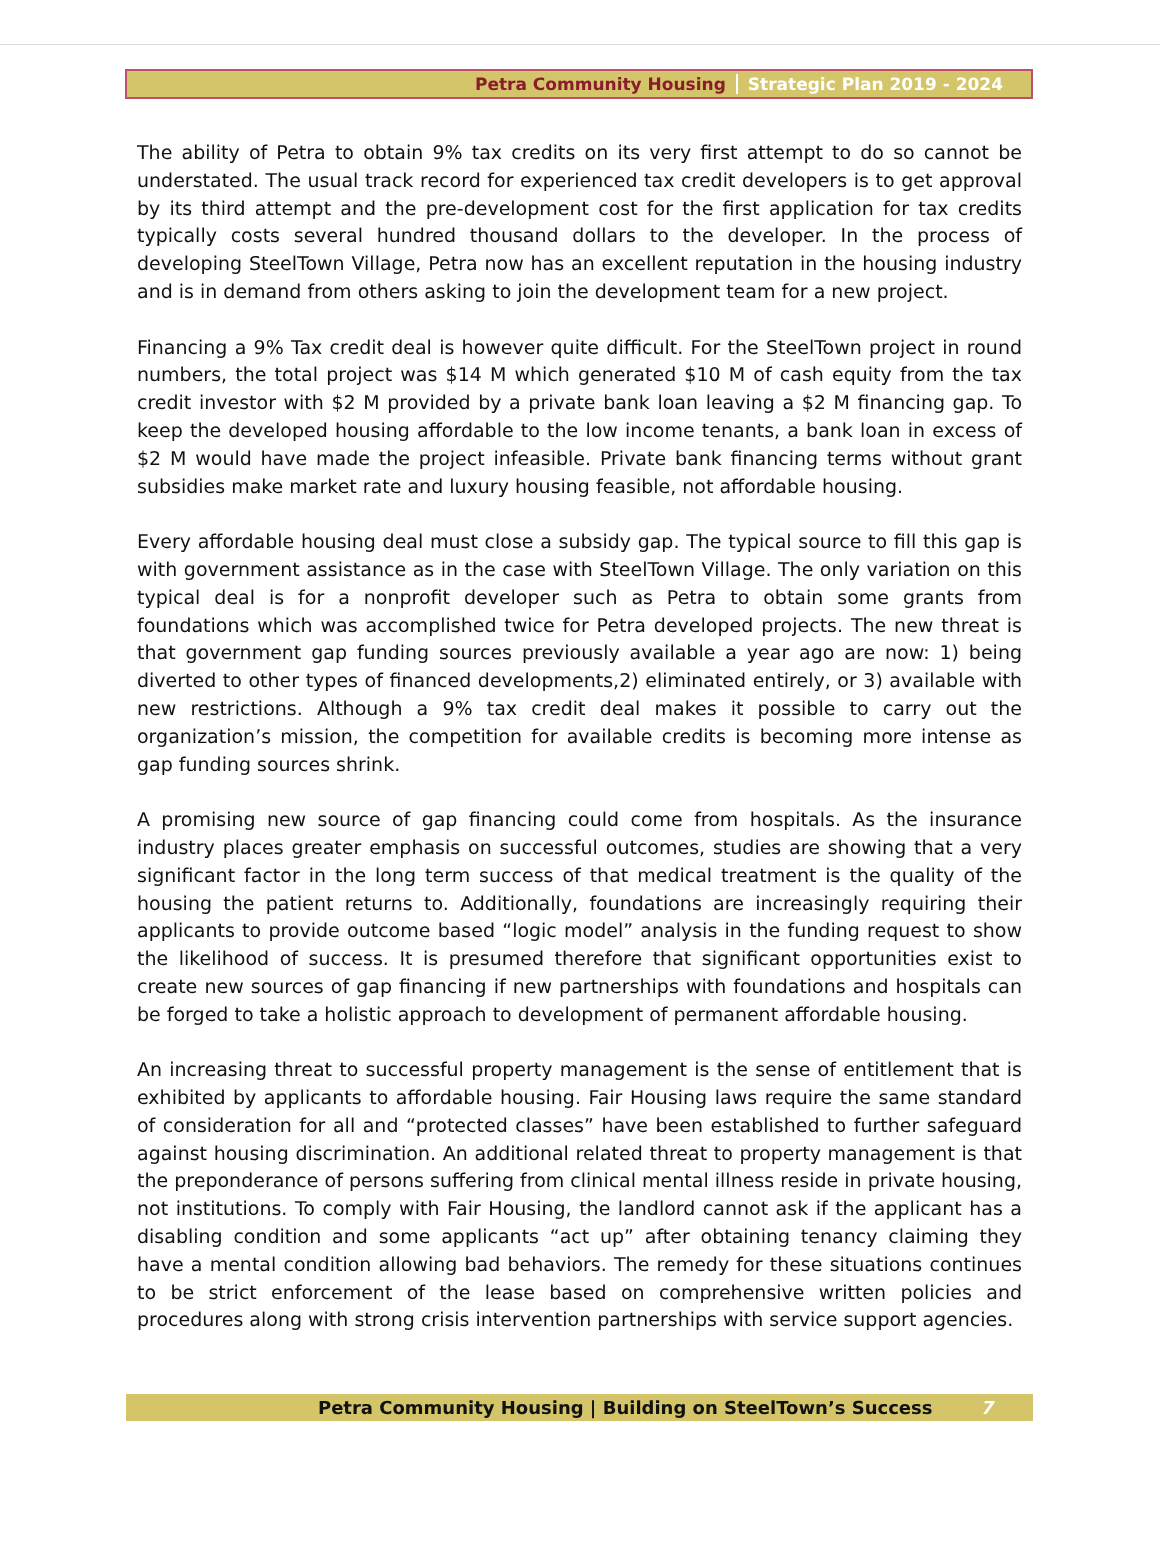Petra Community Housing Strategic Plan 2019 - 2024
The ability of Petra to obtain 9% tax credits on its very first attempt to do so cannot be understated. The usual track record for experienced tax credit developers is to get approval by its third attempt and the pre-development cost for the first application for tax credits typically costs several hundred thousand dollars to the developer. In the process of developing SteelTown Village, Petra now has an excellent reputation in the housing industry and is in demand from others asking to join the development team for a new project.
Financing a 9% Tax credit deal is however quite difficult. For the SteelTown project in round numbers, the total project was $14 M which generated $10 M of cash equity from the tax credit investor with $2 M provided by a private bank loan leaving a $2 M financing gap. To keep the developed housing affordable to the low income tenants, a bank loan in excess of $2 M would have made the project infeasible. Private bank financing terms without grant subsidies make market rate and luxury housing feasible, not affordable housing.
Every affordable housing deal must close a subsidy gap. The typical source to fill this gap is with government assistance as in the case with SteelTown Village. The only variation on this typical deal is for a nonprofit developer such as Petra to obtain some grants from foundations which was accomplished twice for Petra developed projects. The new threat is that government gap funding sources previously available a year ago are now: 1) being diverted to other types of financed developments,2) eliminated entirely, or 3) available with new restrictions. Although a 9% tax credit deal makes it possible to carry out the organization’s mission, the competition for available credits is becoming more intense as gap funding sources shrink.
A promising new source of gap financing could come from hospitals. As the insurance industry places greater emphasis on successful outcomes, studies are showing that a very significant factor in the long term success of that medical treatment is the quality of the housing the patient returns to. Additionally, foundations are increasingly requiring their applicants to provide outcome based “logic model” analysis in the funding request to show the likelihood of success. It is presumed therefore that significant opportunities exist to create new sources of gap financing if new partnerships with foundations and hospitals can be forged to take a holistic approach to development of permanent affordable housing.
An increasing threat to successful property management is the sense of entitlement that is exhibited by applicants to affordable housing. Fair Housing laws require the same standard of consideration for all and “protected classes” have been established to further safeguard against housing discrimination. An additional related threat to property management is that the preponderance of persons suffering from clinical mental illness reside in private housing, not institutions. To comply with Fair Housing, the landlord cannot ask if the applicant has a disabling condition and some applicants “act up” after obtaining tenancy claiming they have a mental condition allowing bad behaviors. The remedy for these situations continues to be strict enforcement of the lease based on comprehensive written policies and procedures along with strong crisis intervention partnerships with service support agencies.
Petra Community Housing | Building on SteelTown’s Success 7